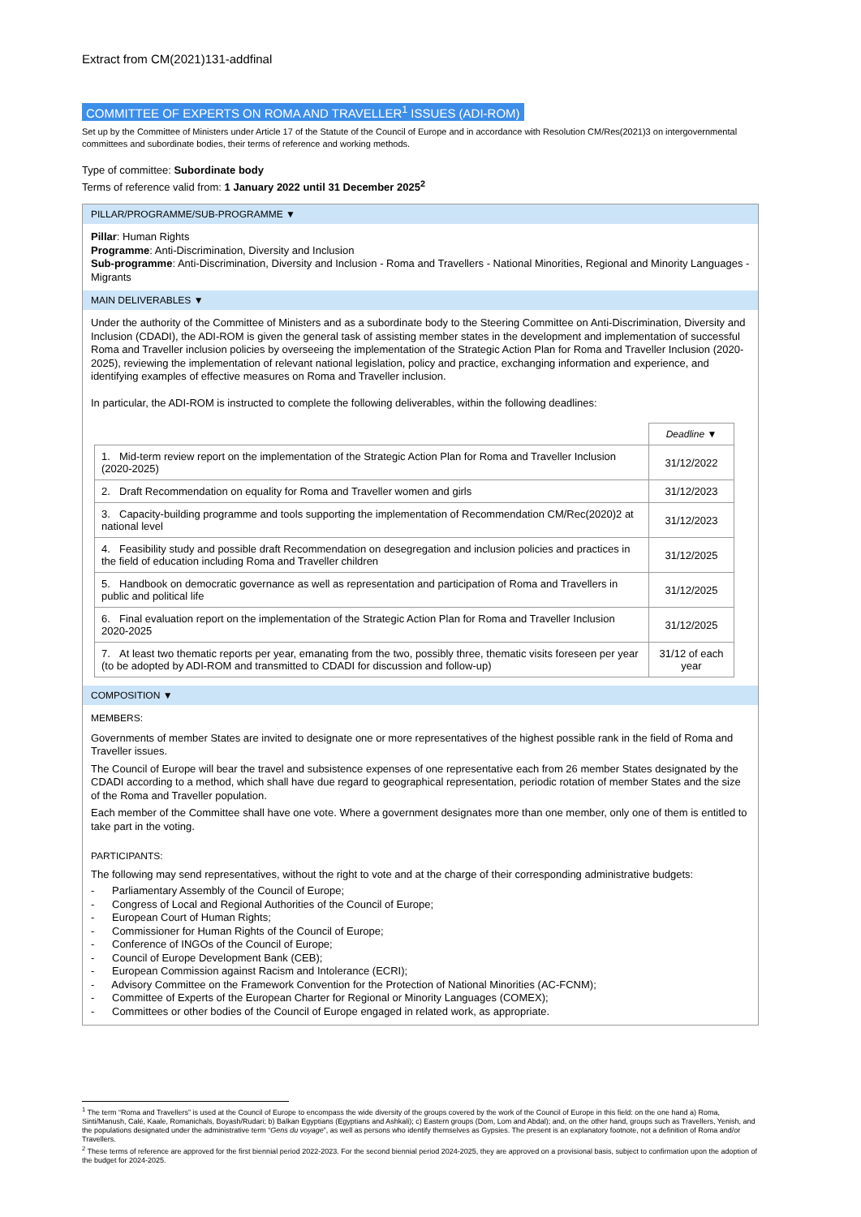Extract from CM(2021)131-addfinal
COMMITTEE OF EXPERTS ON ROMA AND TRAVELLER<sup>1</sup> ISSUES (ADI-ROM)
Set up by the Committee of Ministers under Article 17 of the Statute of the Council of Europe and in accordance with Resolution CM/Res(2021)3 on intergovernmental committees and subordinate bodies, their terms of reference and working methods.
Type of committee: Subordinate body
Terms of reference valid from: 1 January 2022 until 31 December 2025<sup>2</sup>
PILLAR/PROGRAMME/SUB-PROGRAMME ▼
Pillar: Human Rights
Programme: Anti-Discrimination, Diversity and Inclusion
Sub-programme: Anti-Discrimination, Diversity and Inclusion - Roma and Travellers - National Minorities, Regional and Minority Languages - Migrants
MAIN DELIVERABLES ▼
Under the authority of the Committee of Ministers and as a subordinate body to the Steering Committee on Anti-Discrimination, Diversity and Inclusion (CDADI), the ADI-ROM is given the general task of assisting member states in the development and implementation of successful Roma and Traveller inclusion policies by overseeing the implementation of the Strategic Action Plan for Roma and Traveller Inclusion (2020-2025), reviewing the implementation of relevant national legislation, policy and practice, exchanging information and experience, and identifying examples of effective measures on Roma and Traveller inclusion.
In particular, the ADI-ROM is instructed to complete the following deliverables, within the following deadlines:
| | Deadline ▼ |
| 1. Mid-term review report on the implementation of the Strategic Action Plan for Roma and Traveller Inclusion (2020-2025) | 31/12/2022 |
| 2. Draft Recommendation on equality for Roma and Traveller women and girls | 31/12/2023 |
| 3. Capacity-building programme and tools supporting the implementation of Recommendation CM/Rec(2020)2 at national level | 31/12/2023 |
| 4. Feasibility study and possible draft Recommendation on desegregation and inclusion policies and practices in the field of education including Roma and Traveller children | 31/12/2025 |
| 5. Handbook on democratic governance as well as representation and participation of Roma and Travellers in public and political life | 31/12/2025 |
| 6. Final evaluation report on the implementation of the Strategic Action Plan for Roma and Traveller Inclusion 2020-2025 | 31/12/2025 |
| 7. At least two thematic reports per year, emanating from the two, possibly three, thematic visits foreseen per year (to be adopted by ADI-ROM and transmitted to CDADI for discussion and follow-up) | 31/12 of each year |
COMPOSITION ▼
MEMBERS:
Governments of member States are invited to designate one or more representatives of the highest possible rank in the field of Roma and Traveller issues.
The Council of Europe will bear the travel and subsistence expenses of one representative each from 26 member States designated by the CDADI according to a method, which shall have due regard to geographical representation, periodic rotation of member States and the size of the Roma and Traveller population.
Each member of the Committee shall have one vote. Where a government designates more than one member, only one of them is entitled to take part in the voting.
PARTICIPANTS:
The following may send representatives, without the right to vote and at the charge of their corresponding administrative budgets:
- Parliamentary Assembly of the Council of Europe;
- Congress of Local and Regional Authorities of the Council of Europe;
- European Court of Human Rights;
- Commissioner for Human Rights of the Council of Europe;
- Conference of INGOs of the Council of Europe;
- Council of Europe Development Bank (CEB);
- European Commission against Racism and Intolerance (ECRI);
- Advisory Committee on the Framework Convention for the Protection of National Minorities (AC-FCNM);
- Committee of Experts of the European Charter for Regional or Minority Languages (COMEX);
- Committees or other bodies of the Council of Europe engaged in related work, as appropriate.
<sup>1</sup> The term “Roma and Travellers” is used at the Council of Europe to encompass the wide diversity of the groups covered by the work of the Council of Europe in this field: on the one hand a) Roma, Sinti/Manush, Calé, Kaale, Romanichals, Boyash/Rudari; b) Balkan Egyptians (Egyptians and Ashkali); c) Eastern groups (Dom, Lom and Abdal); and, on the other hand, groups such as Travellers, Yenish, and the populations designated under the administrative term “Gens du voyage”, as well as persons who identify themselves as Gypsies. The present is an explanatory footnote, not a definition of Roma and/or Travellers.
<sup>2</sup> These terms of reference are approved for the first biennial period 2022-2023. For the second biennial period 2024-2025, they are approved on a provisional basis, subject to confirmation upon the adoption of the budget for 2024-2025.